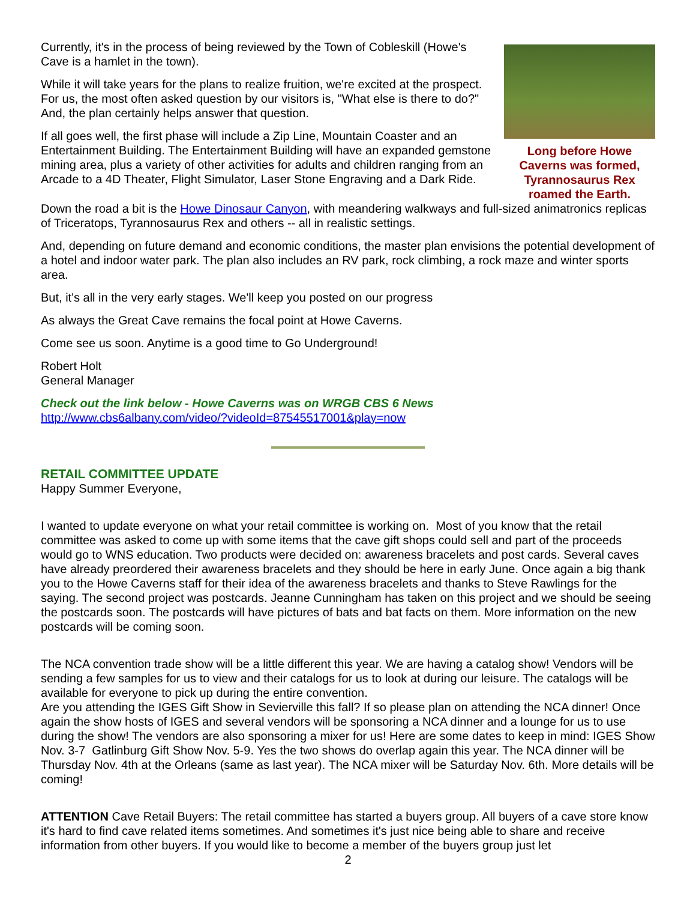Currently, it's in the process of being reviewed by the Town of Cobleskill (Howe's Cave is a hamlet in the town).
While it will take years for the plans to realize fruition, we're excited at the prospect. For us, the most often asked question by our visitors is, "What else is there to do?" And, the plan certainly helps answer that question.
If all goes well, the first phase will include a Zip Line, Mountain Coaster and an Entertainment Building. The Entertainment Building will have an expanded gemstone mining area, plus a variety of other activities for adults and children ranging from an Arcade to a 4D Theater, Flight Simulator, Laser Stone Engraving and a Dark Ride.
Long before Howe Caverns was formed, Tyrannosaurus Rex roamed the Earth.
Down the road a bit is the Howe Dinosaur Canyon, with meandering walkways and full-sized animatronics replicas of Triceratops, Tyrannosaurus Rex and others -- all in realistic settings.
And, depending on future demand and economic conditions, the master plan envisions the potential development of a hotel and indoor water park. The plan also includes an RV park, rock climbing, a rock maze and winter sports area.
But, it's all in the very early stages. We'll keep you posted on our progress
As always the Great Cave remains the focal point at Howe Caverns.
Come see us soon. Anytime is a good time to Go Underground!
Robert Holt
General Manager
Check out the link below - Howe Caverns was on WRGB CBS 6 News
http://www.cbs6albany.com/video/?videoId=87545517001&play=now
RETAIL COMMITTEE UPDATE
Happy Summer Everyone,
I wanted to update everyone on what your retail committee is working on. Most of you know that the retail committee was asked to come up with some items that the cave gift shops could sell and part of the proceeds would go to WNS education. Two products were decided on: awareness bracelets and post cards. Several caves have already preordered their awareness bracelets and they should be here in early June. Once again a big thank you to the Howe Caverns staff for their idea of the awareness bracelets and thanks to Steve Rawlings for the saying. The second project was postcards. Jeanne Cunningham has taken on this project and we should be seeing the postcards soon. The postcards will have pictures of bats and bat facts on them. More information on the new postcards will be coming soon.
The NCA convention trade show will be a little different this year. We are having a catalog show! Vendors will be sending a few samples for us to view and their catalogs for us to look at during our leisure. The catalogs will be available for everyone to pick up during the entire convention.
Are you attending the IGES Gift Show in Sevierville this fall? If so please plan on attending the NCA dinner! Once again the show hosts of IGES and several vendors will be sponsoring a NCA dinner and a lounge for us to use during the show! The vendors are also sponsoring a mixer for us! Here are some dates to keep in mind: IGES Show Nov. 3-7 Gatlinburg Gift Show Nov. 5-9. Yes the two shows do overlap again this year. The NCA dinner will be Thursday Nov. 4th at the Orleans (same as last year). The NCA mixer will be Saturday Nov. 6th. More details will be coming!
ATTENTION Cave Retail Buyers: The retail committee has started a buyers group. All buyers of a cave store know it's hard to find cave related items sometimes. And sometimes it's just nice being able to share and receive information from other buyers. If you would like to become a member of the buyers group just let
2